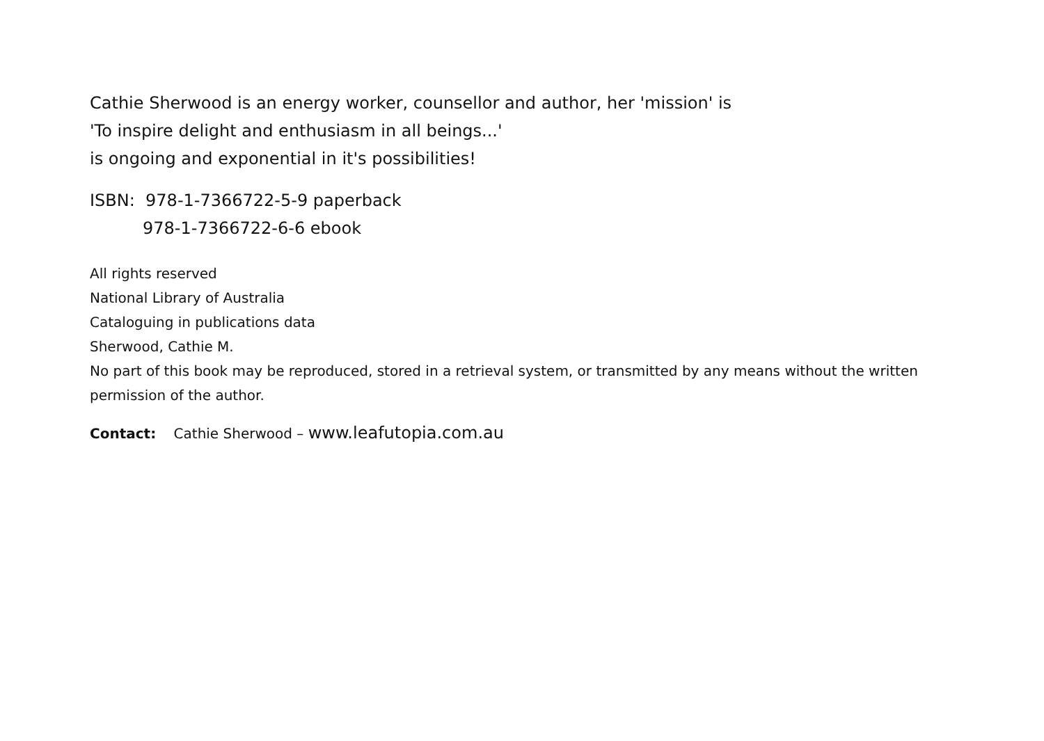Cathie Sherwood is an energy worker, counsellor and author, her 'mission' is
'To inspire delight and enthusiasm in all beings...'
is ongoing and exponential in it's possibilities!
ISBN: 978-1-7366722-5-9 paperback
978-1-7366722-6-6 ebook
All rights reserved
National Library of Australia
Cataloguing in publications data
Sherwood, Cathie M.
No part of this book may be reproduced, stored in a retrieval system, or transmitted by any means without the written permission of the author.
Contact: Cathie Sherwood – www.leafutopia.com.au